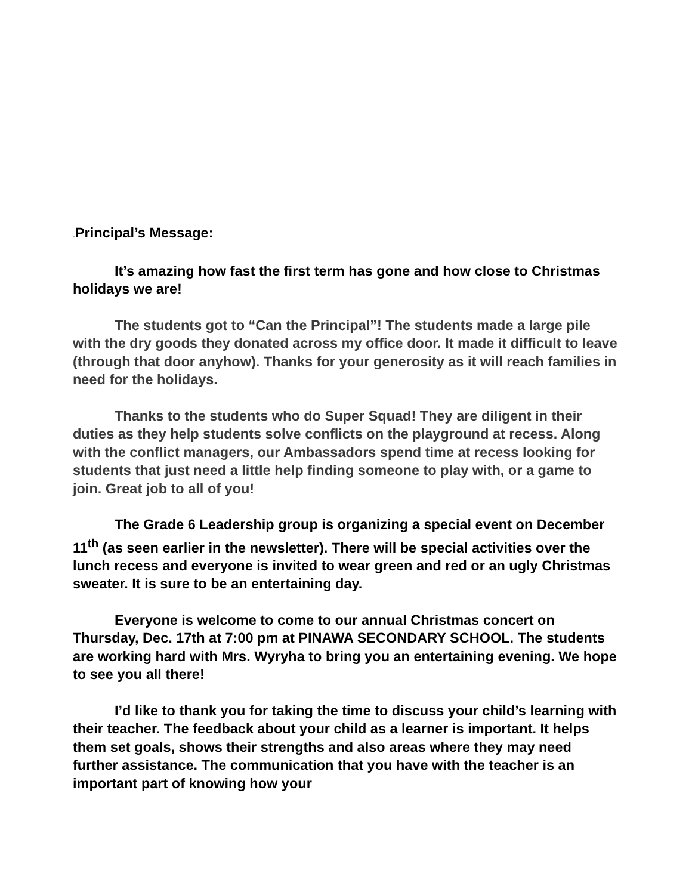. Principal’s Message:
It’s amazing how fast the first term has gone and how close to Christmas holidays we are!
The students got to “Can the Principal”! The students made a large pile with the dry goods they donated across my office door. It made it difficult to leave (through that door anyhow). Thanks for your generosity as it will reach families in need for the holidays.
Thanks to the students who do Super Squad! They are diligent in their duties as they help students solve conflicts on the playground at recess. Along with the conflict managers, our Ambassadors spend time at recess looking for students that just need a little help finding someone to play with, or a game to join. Great job to all of you!
The Grade 6 Leadership group is organizing a special event on December 11<sup>th</sup> (as seen earlier in the newsletter). There will be special activities over the lunch recess and everyone is invited to wear green and red or an ugly Christmas sweater. It is sure to be an entertaining day.
Everyone is welcome to come to our annual Christmas concert on Thursday, Dec. 17th at 7:00 pm at PINAWA SECONDARY SCHOOL. The students are working hard with Mrs. Wyryha to bring you an entertaining evening. We hope to see you all there!
I’d like to thank you for taking the time to discuss your child’s learning with their teacher. The feedback about your child as a learner is important. It helps them set goals, shows their strengths and also areas where they may need further assistance. The communication that you have with the teacher is an important part of knowing how your